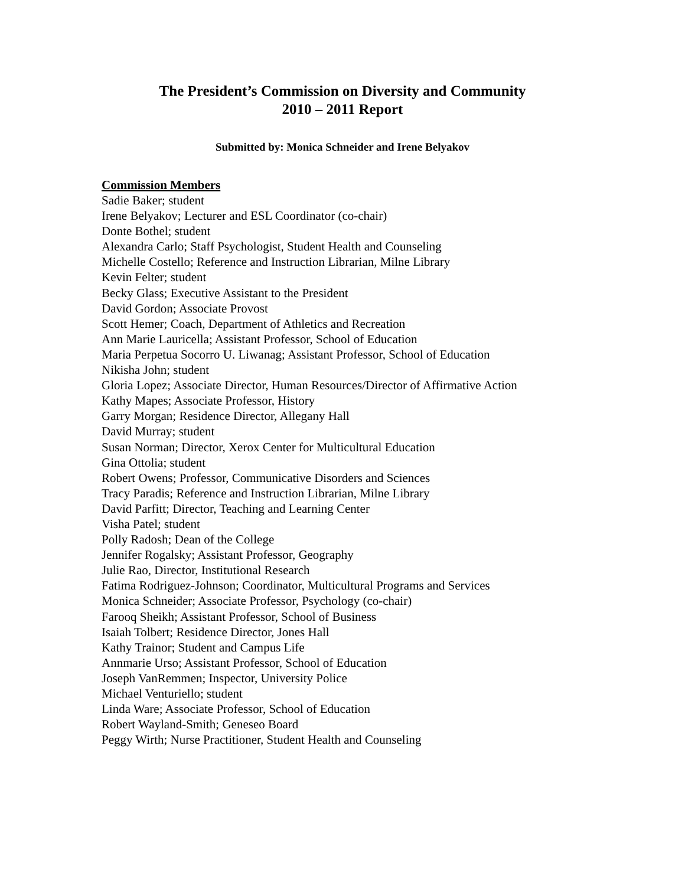The President’s Commission on Diversity and Community
2010 – 2011 Report
Submitted by: Monica Schneider and Irene Belyakov
Commission Members
Sadie Baker; student
Irene Belyakov; Lecturer and ESL Coordinator (co-chair)
Donte Bothel; student
Alexandra Carlo; Staff Psychologist, Student Health and Counseling
Michelle Costello; Reference and Instruction Librarian, Milne Library
Kevin Felter; student
Becky Glass; Executive Assistant to the President
David Gordon; Associate Provost
Scott Hemer; Coach, Department of Athletics and Recreation
Ann Marie Lauricella; Assistant Professor, School of Education
Maria Perpetua Socorro U. Liwanag; Assistant Professor, School of Education
Nikisha John; student
Gloria Lopez; Associate Director, Human Resources/Director of Affirmative Action
Kathy Mapes; Associate Professor, History
Garry Morgan; Residence Director, Allegany Hall
David Murray; student
Susan Norman; Director, Xerox Center for Multicultural Education
Gina Ottolia; student
Robert Owens; Professor, Communicative Disorders and Sciences
Tracy Paradis; Reference and Instruction Librarian, Milne Library
David Parfitt; Director, Teaching and Learning Center
Visha Patel; student
Polly Radosh; Dean of the College
Jennifer Rogalsky; Assistant Professor, Geography
Julie Rao, Director, Institutional Research
Fatima Rodriguez-Johnson; Coordinator, Multicultural Programs and Services
Monica Schneider; Associate Professor, Psychology (co-chair)
Farooq Sheikh; Assistant Professor, School of Business
Isaiah Tolbert; Residence Director, Jones Hall
Kathy Trainor; Student and Campus Life
Annmarie Urso; Assistant Professor, School of Education
Joseph VanRemmen; Inspector, University Police
Michael Venturiello; student
Linda Ware; Associate Professor, School of Education
Robert Wayland-Smith; Geneseo Board
Peggy Wirth; Nurse Practitioner, Student Health and Counseling